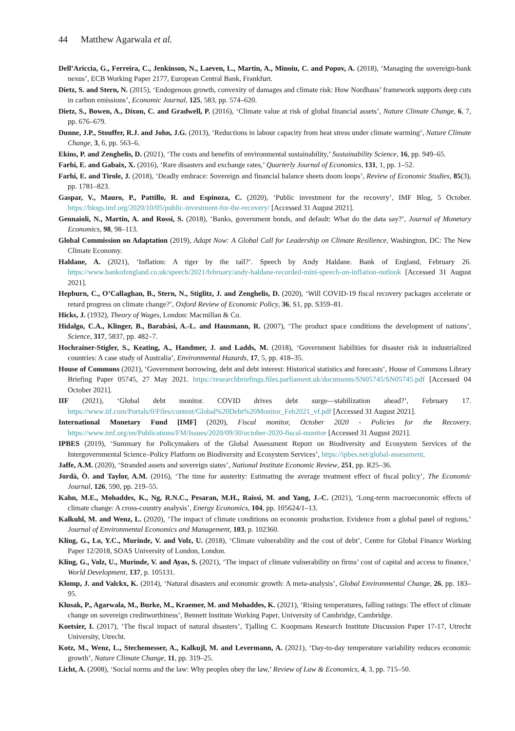44 Matthew Agarwala et al.
Dell’Ariccia, G., Ferreira, C., Jenkinson, N., Laeven, L., Martin, A., Minoiu, C. and Popov, A. (2018), ‘Managing the sovereign-bank nexus’, ECB Working Paper 2177, European Central Bank, Frankfurt.
Dietz, S. and Stern, N. (2015), ‘Endogenous growth, convexity of damages and climate risk: How Nordhaus’ framework supports deep cuts in carbon emissions’, Economic Journal, 125, 583, pp. 574–620.
Dietz, S., Bowen, A., Dixon, C. and Gradwell, P. (2016), ‘Climate value at risk of global financial assets’, Nature Climate Change, 6, 7, pp. 676–679.
Dunne, J.P., Stouffer, R.J. and John, J.G. (2013), ‘Reductions in labour capacity from heat stress under climate warming’, Nature Climate Change, 3, 6, pp. 563–6.
Ekins, P. and Zenghelis, D. (2021), ‘The costs and benefits of environmental sustainability,’ Sustainability Science, 16, pp. 949–65.
Farhi, E. and Gabaix, X. (2016), ‘Rare disasters and exchange rates,’ Quarterly Journal of Economics, 131, 1, pp. 1–52.
Farhi, E. and Tirole, J. (2018), ‘Deadly embrace: Sovereign and financial balance sheets doom loops’, Review of Economic Studies, 85(3), pp. 1781–823.
Gaspar, V., Mauro, P., Pattillo, R. and Espinoza, C. (2020), ‘Public investment for the recovery’, IMF Blog, 5 October. https://blogs.imf.org/2020/10/05/public-investment-for-the-recovery/ [Accessed 31 August 2021].
Gennaioli, N., Martin, A. and Rossi, S. (2018), ‘Banks, government bonds, and default: What do the data say?’, Journal of Monetary Economics, 98, 98–113.
Global Commission on Adaptation (2019), Adapt Now: A Global Call for Leadership on Climate Resilience, Washington, DC: The New Climate Economy.
Haldane, A. (2021), ‘Inflation: A tiger by the tail?’. Speech by Andy Haldane. Bank of England, February 26. https://www.bankofengland.co.uk/speech/2021/february/andy-haldane-recorded-mini-speech-on-inflation-outlook [Accessed 31 August 2021].
Hepburn, C., O’Callaghan, B., Stern, N., Stiglitz, J. and Zenghelis, D. (2020), ‘Will COVID-19 fiscal recovery packages accelerate or retard progress on climate change?’, Oxford Review of Economic Policy, 36, S1, pp. S359–81.
Hicks, J. (1932), Theory of Wages, London: Macmillan & Co.
Hidalgo, C.A., Klinger, B., Barabási, A.-L. and Hausmann, R. (2007), ‘The product space conditions the development of nations’, Science, 317, 5837, pp. 482–7.
Hochrainer-Stigler, S., Keating, A., Handmer, J. and Ladds, M. (2018), ‘Government liabilities for disaster risk in industrialized countries: A case study of Australia’, Environmental Hazards, 17, 5, pp. 418–35.
House of Commons (2021), ‘Government borrowing, debt and debt interest: Historical statistics and forecasts’, House of Commons Library Briefing Paper 05745, 27 May 2021. https://researchbriefings.files.parliament.uk/documents/SN05745/SN05745.pdf [Accessed 04 October 2021].
IIF (2021), ‘Global debt monitor. COVID drives debt surge—stabilization ahead?’, February 17. https://www.iif.com/Portals/0/Files/content/Global%20Debt%20Monitor_Feb2021_vf.pdf [Accessed 31 August 2021].
International Monetary Fund [IMF] (2020), Fiscal monitor, October 2020 - Policies for the Recovery. https://www.imf.org/en/Publications/FM/Issues/2020/09/30/october-2020-fiscal-monitor [Accessed 31 August 2021].
IPBES (2019), ‘Summary for Policymakers of the Global Assessment Report on Biodiversity and Ecosystem Services of the Intergovernmental Science–Policy Platform on Biodiversity and Ecosystem Services’, https://ipbes.net/global-assessment.
Jaffe, A.M. (2020), ‘Stranded assets and sovereign states’, National Institute Economic Review, 251, pp. R25–36.
Jordà, Ò. and Taylor, A.M. (2016), ‘The time for austerity: Estimating the average treatment effect of fiscal policy’, The Economic Journal, 126, 590, pp. 219–55.
Kahn, M.E., Mohaddes, K., Ng, R.N.C., Pesaran, M.H., Raissi, M. and Yang, J.-C. (2021), ‘Long-term macroeconomic effects of climate change: A cross-country analysis’, Energy Economics, 104, pp. 105624/1–13.
Kalkuhl, M. and Wenz, L. (2020), ‘The impact of climate conditions on economic production. Evidence from a global panel of regions,’ Journal of Environmental Economics and Management, 103, p. 102360.
Kling, G., Lo, Y.C., Murinde, V. and Volz, U. (2018), ‘Climate vulnerability and the cost of debt’, Centre for Global Finance Working Paper 12/2018, SOAS University of London, London.
Kling, G., Volz, U., Murinde, V. and Ayas, S. (2021), ‘The impact of climate vulnerability on firms’ cost of capital and access to finance,’ World Development, 137, p. 105131.
Klomp, J. and Valckx, K. (2014), ‘Natural disasters and economic growth: A meta-analysis’, Global Environmental Change, 26, pp. 183–95.
Klusak, P., Agarwala, M., Burke, M., Kraemer, M. and Mohaddes, K. (2021), ‘Rising temperatures, falling ratings: The effect of climate change on sovereign creditworthiness’, Bennett Institute Working Paper, University of Cambridge, Cambridge.
Koetsier, I. (2017), ‘The fiscal impact of natural disasters’, Tjalling C. Koopmans Research Institute Discussion Paper 17-17, Utrecht University, Utrecht.
Kotz, M., Wenz, L., Stechemesser, A., Kalkujl, M. and Levermann, A. (2021), ‘Day-to-day temperature variability reduces economic growth’, Nature Climate Change, 11, pp. 319–25.
Licht, A. (2008), ‘Social norms and the law: Why peoples obey the law,’ Review of Law & Economics, 4, 3, pp. 715–50.